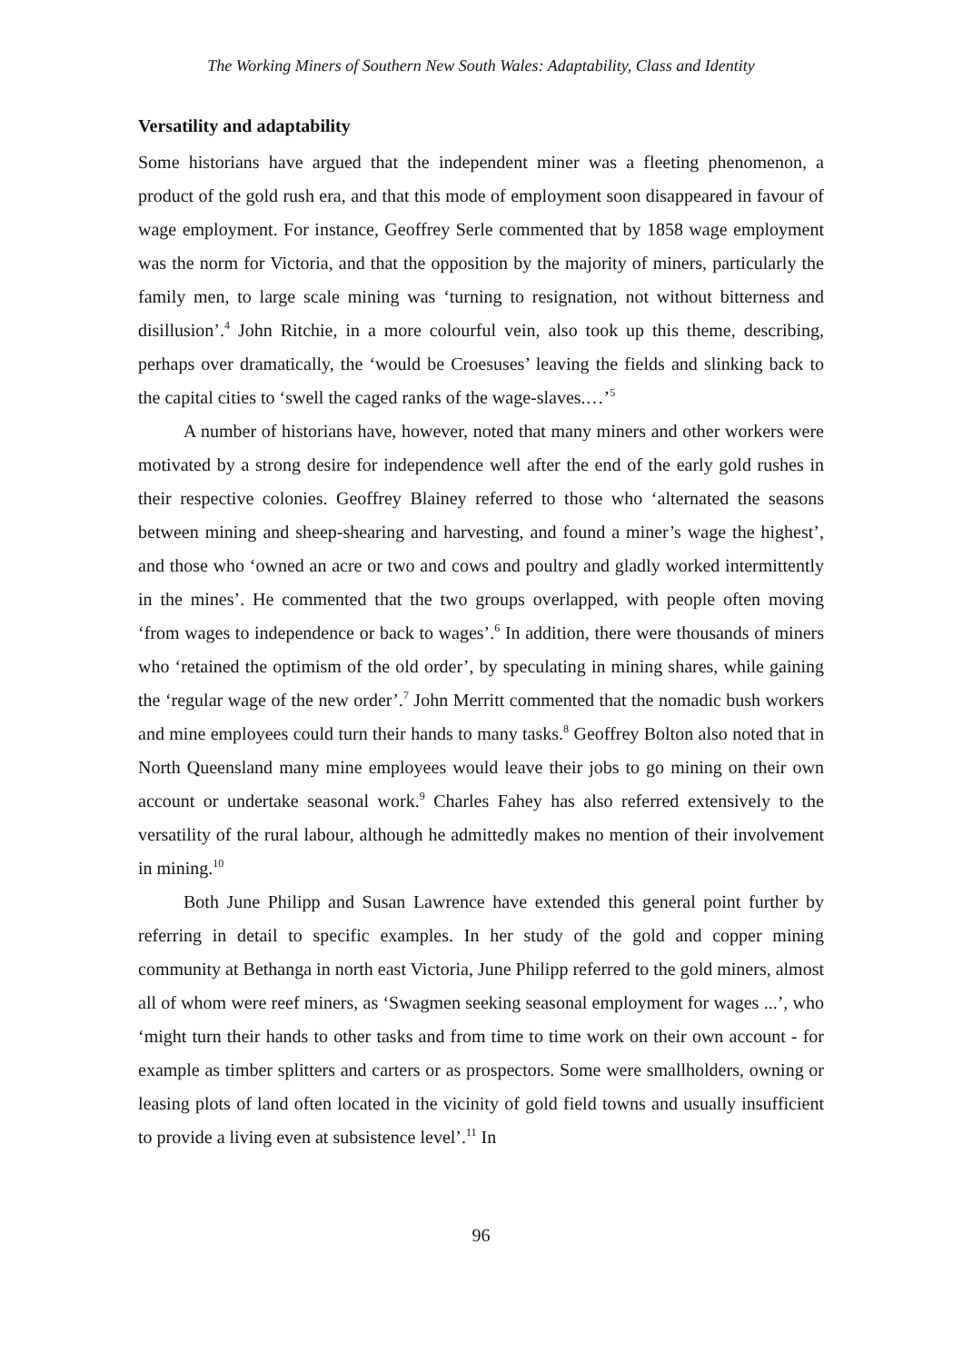The Working Miners of Southern New South Wales: Adaptability, Class and Identity
Versatility and adaptability
Some historians have argued that the independent miner was a fleeting phenomenon, a product of the gold rush era, and that this mode of employment soon disappeared in favour of wage employment. For instance, Geoffrey Serle commented that by 1858 wage employment was the norm for Victoria, and that the opposition by the majority of miners, particularly the family men, to large scale mining was ‘turning to resignation, not without bitterness and disillusion’.<sup>4</sup> John Ritchie, in a more colourful vein, also took up this theme, describing, perhaps over dramatically, the ‘would be Croesuses’ leaving the fields and slinking back to the capital cities to ‘swell the caged ranks of the wage-slaves.…’<sup>5</sup>
A number of historians have, however, noted that many miners and other workers were motivated by a strong desire for independence well after the end of the early gold rushes in their respective colonies. Geoffrey Blainey referred to those who ‘alternated the seasons between mining and sheep-shearing and harvesting, and found a miner’s wage the highest’, and those who ‘owned an acre or two and cows and poultry and gladly worked intermittently in the mines’. He commented that the two groups overlapped, with people often moving ‘from wages to independence or back to wages’.<sup>6</sup> In addition, there were thousands of miners who ‘retained the optimism of the old order’, by speculating in mining shares, while gaining the ‘regular wage of the new order’.<sup>7</sup> John Merritt commented that the nomadic bush workers and mine employees could turn their hands to many tasks.<sup>8</sup> Geoffrey Bolton also noted that in North Queensland many mine employees would leave their jobs to go mining on their own account or undertake seasonal work.<sup>9</sup> Charles Fahey has also referred extensively to the versatility of the rural labour, although he admittedly makes no mention of their involvement in mining.<sup>10</sup>
Both June Philipp and Susan Lawrence have extended this general point further by referring in detail to specific examples. In her study of the gold and copper mining community at Bethanga in north east Victoria, June Philipp referred to the gold miners, almost all of whom were reef miners, as ‘Swagmen seeking seasonal employment for wages ...’, who ‘might turn their hands to other tasks and from time to time work on their own account - for example as timber splitters and carters or as prospectors. Some were smallholders, owning or leasing plots of land often located in the vicinity of gold field towns and usually insufficient to provide a living even at subsistence level’.<sup>11</sup> In
96